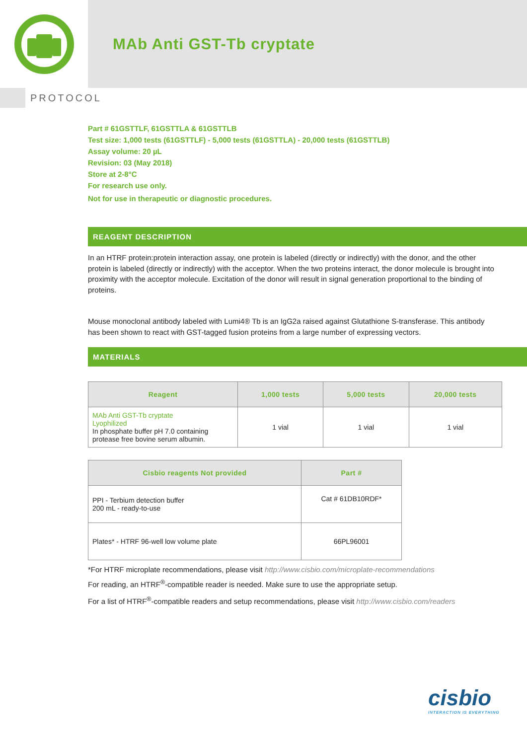MAb Anti GST-Tb cryptate
PROTOCOL
Part # 61GSTTLF, 61GSTTLA & 61GSTTLB
Test size: 1,000 tests (61GSTTLF) - 5,000 tests (61GSTTLA) - 20,000 tests (61GSTTLB)
Assay volume: 20 µL
Revision: 03 (May 2018)
Store at 2-8°C
For research use only.
Not for use in therapeutic or diagnostic procedures.
REAGENT DESCRIPTION
In an HTRF protein:protein interaction assay, one protein is labeled (directly or indirectly) with the donor, and the other protein is labeled (directly or indirectly) with the acceptor. When the two proteins interact, the donor molecule is brought into proximity with the acceptor molecule. Excitation of the donor will result in signal generation proportional to the binding of proteins.
Mouse monoclonal antibody labeled with Lumi4® Tb is an IgG2a raised against Glutathione S-transferase. This antibody has been shown to react with GST-tagged fusion proteins from a large number of expressing vectors.
MATERIALS
| Reagent | 1,000 tests | 5,000 tests | 20,000 tests |
| --- | --- | --- | --- |
| MAb Anti GST-Tb cryptate Lyophilized In phosphate buffer pH 7.0 containing protease free bovine serum albumin. | 1 vial | 1 vial | 1 vial |
| Cisbio reagents Not provided | Part # |
| --- | --- |
| PPI - Terbium detection buffer 200 mL - ready-to-use | Cat # 61DB10RDF* |
| Plates* - HTRF 96-well low volume plate | 66PL96001 |
*For HTRF microplate recommendations, please visit http://www.cisbio.com/microplate-recommendations
For reading, an HTRF<sup>®</sup>-compatible reader is needed. Make sure to use the appropriate setup.
For a list of HTRF<sup>®</sup>-compatible readers and setup recommendations, please visit http://www.cisbio.com/readers
cisbio
INTERACTION IS EVERYTHING